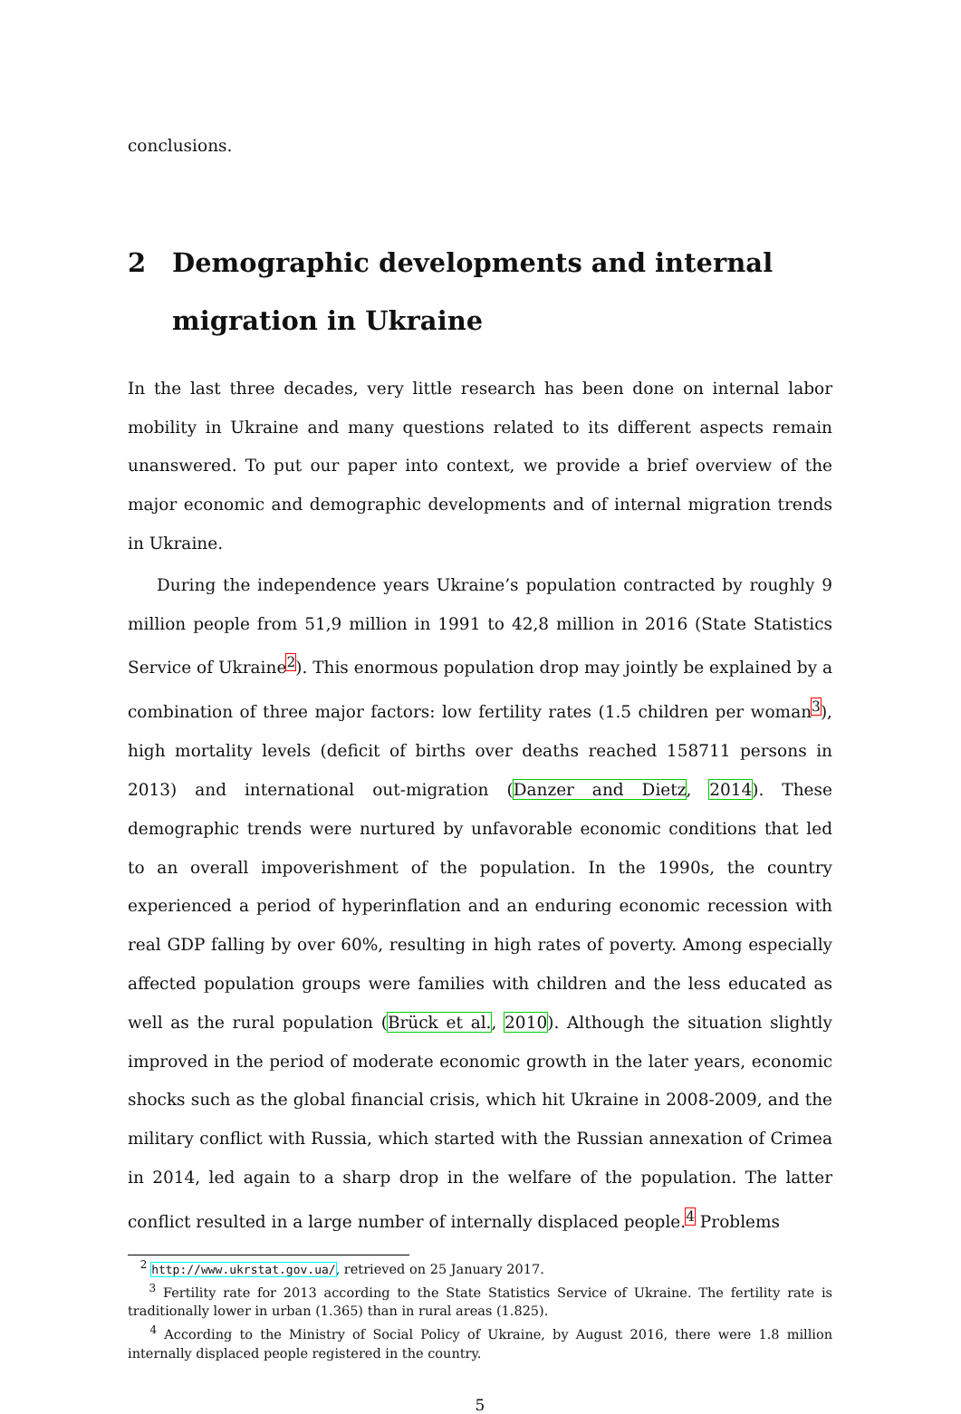conclusions.
2 Demographic developments and internal migration in Ukraine
In the last three decades, very little research has been done on internal labor mobility in Ukraine and many questions related to its different aspects remain unanswered. To put our paper into context, we provide a brief overview of the major economic and demographic developments and of internal migration trends in Ukraine.
During the independence years Ukraine’s population contracted by roughly 9 million people from 51,9 million in 1991 to 42,8 million in 2016 (State Statistics Service of Ukraine<sup>2</sup>). This enormous population drop may jointly be explained by a combination of three major factors: low fertility rates (1.5 children per woman<sup>3</sup>), high mortality levels (deficit of births over deaths reached 158711 persons in 2013) and international out-migration (Danzer and Dietz, 2014). These demographic trends were nurtured by unfavorable economic conditions that led to an overall impoverishment of the population. In the 1990s, the country experienced a period of hyperinflation and an enduring economic recession with real GDP falling by over 60%, resulting in high rates of poverty. Among especially affected population groups were families with children and the less educated as well as the rural population (Brück et al., 2010). Although the situation slightly improved in the period of moderate economic growth in the later years, economic shocks such as the global financial crisis, which hit Ukraine in 2008-2009, and the military conflict with Russia, which started with the Russian annexation of Crimea in 2014, led again to a sharp drop in the welfare of the population. The latter conflict resulted in a large number of internally displaced people.<sup>4</sup> Problems
<sup>2</sup> http://www.ukrstat.gov.ua/, retrieved on 25 January 2017.
<sup>3</sup> Fertility rate for 2013 according to the State Statistics Service of Ukraine. The fertility rate is traditionally lower in urban (1.365) than in rural areas (1.825).
<sup>4</sup> According to the Ministry of Social Policy of Ukraine, by August 2016, there were 1.8 million internally displaced people registered in the country.
5